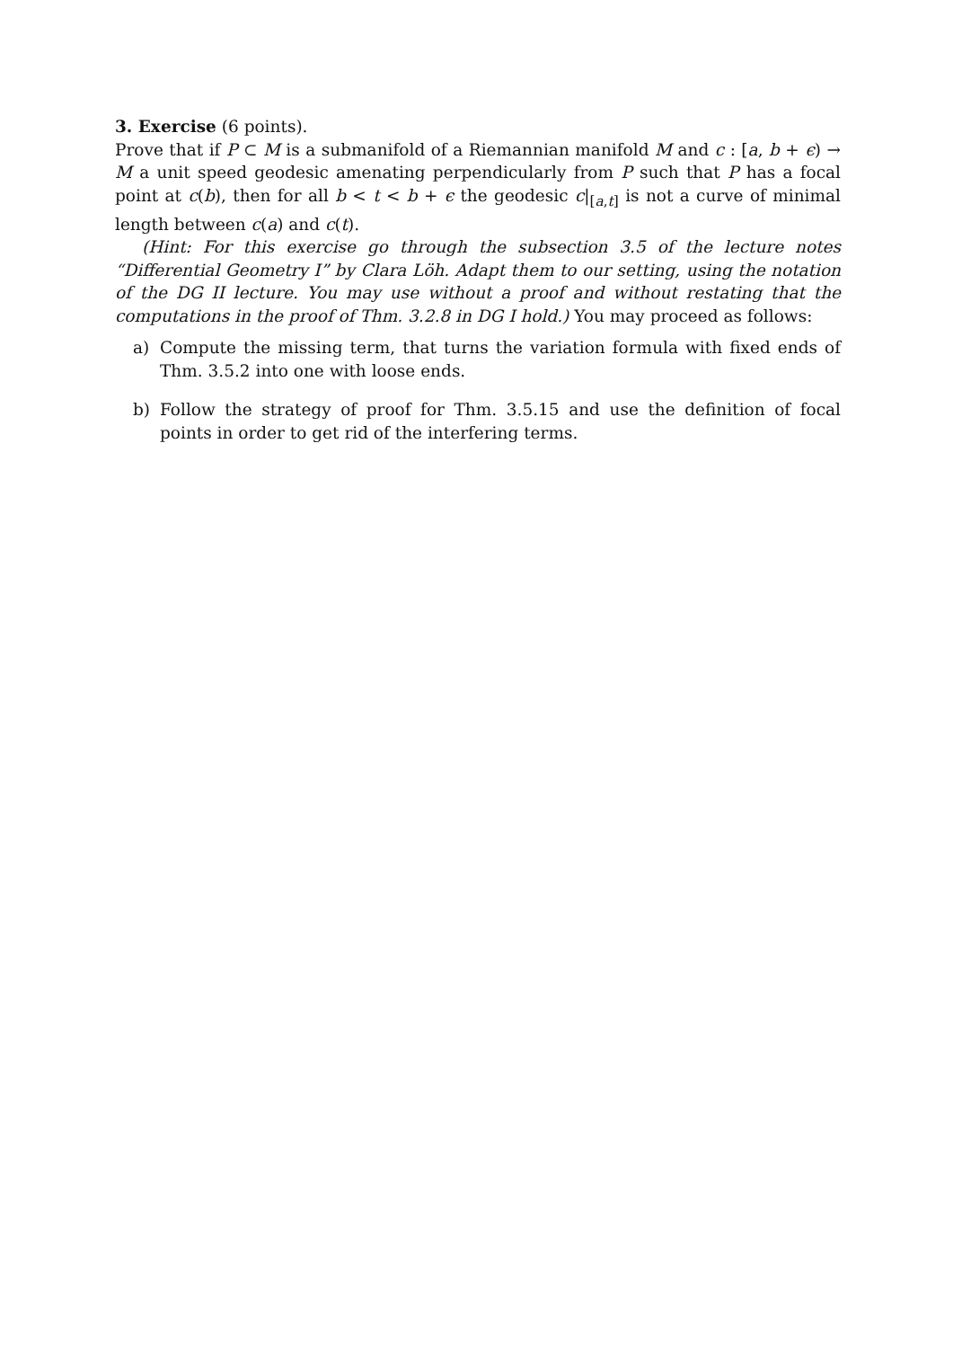3. Exercise (6 points).
Prove that if P ⊂ M is a submanifold of a Riemannian manifold M and c : [a, b + ϵ) → M a unit speed geodesic amenating perpendicularly from P such that P has a focal point at c(b), then for all b < t < b + ϵ the geodesic c|<sub>[a,t]</sub> is not a curve of minimal length between c(a) and c(t).
(Hint: For this exercise go through the subsection 3.5 of the lecture notes “Differential Geometry I” by Clara Löh. Adapt them to our setting, using the notation of the DG II lecture. You may use without a proof and without restating that the computations in the proof of Thm. 3.2.8 in DG I hold.) You may proceed as follows:
a) Compute the missing term, that turns the variation formula with fixed ends of Thm. 3.5.2 into one with loose ends.
b) Follow the strategy of proof for Thm. 3.5.15 and use the definition of focal points in order to get rid of the interfering terms.